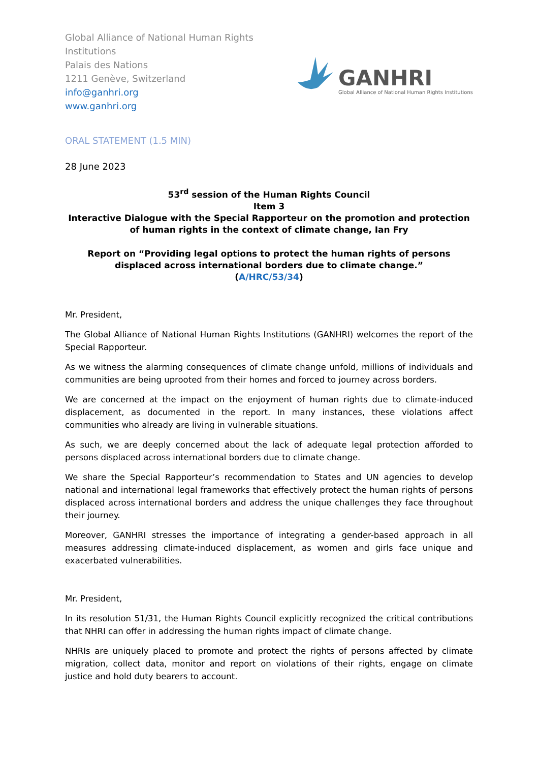Global Alliance of National Human Rights
Institutions
Palais des Nations
1211 Genève, Switzerland
info@ganhri.org
www.ganhri.org
GANHRI
Global Alliance of National Human Rights Institutions
ORAL STATEMENT (1.5 MIN)
28 June 2023
53<sup>rd</sup> session of the Human Rights Council
Item 3
Interactive Dialogue with the Special Rapporteur on the promotion and protection of human rights in the context of climate change, Ian Fry
Report on “Providing legal options to protect the human rights of persons displaced across international borders due to climate change.”
(A/HRC/53/34)
Mr. President,
The Global Alliance of National Human Rights Institutions (GANHRI) welcomes the report of the Special Rapporteur.
As we witness the alarming consequences of climate change unfold, millions of individuals and communities are being uprooted from their homes and forced to journey across borders.
We are concerned at the impact on the enjoyment of human rights due to climate-induced displacement, as documented in the report. In many instances, these violations affect communities who already are living in vulnerable situations.
As such, we are deeply concerned about the lack of adequate legal protection afforded to persons displaced across international borders due to climate change.
We share the Special Rapporteur’s recommendation to States and UN agencies to develop national and international legal frameworks that effectively protect the human rights of persons displaced across international borders and address the unique challenges they face throughout their journey.
Moreover, GANHRI stresses the importance of integrating a gender-based approach in all measures addressing climate-induced displacement, as women and girls face unique and exacerbated vulnerabilities.
Mr. President,
In its resolution 51/31, the Human Rights Council explicitly recognized the critical contributions that NHRI can offer in addressing the human rights impact of climate change.
NHRIs are uniquely placed to promote and protect the rights of persons affected by climate migration, collect data, monitor and report on violations of their rights, engage on climate justice and hold duty bearers to account.